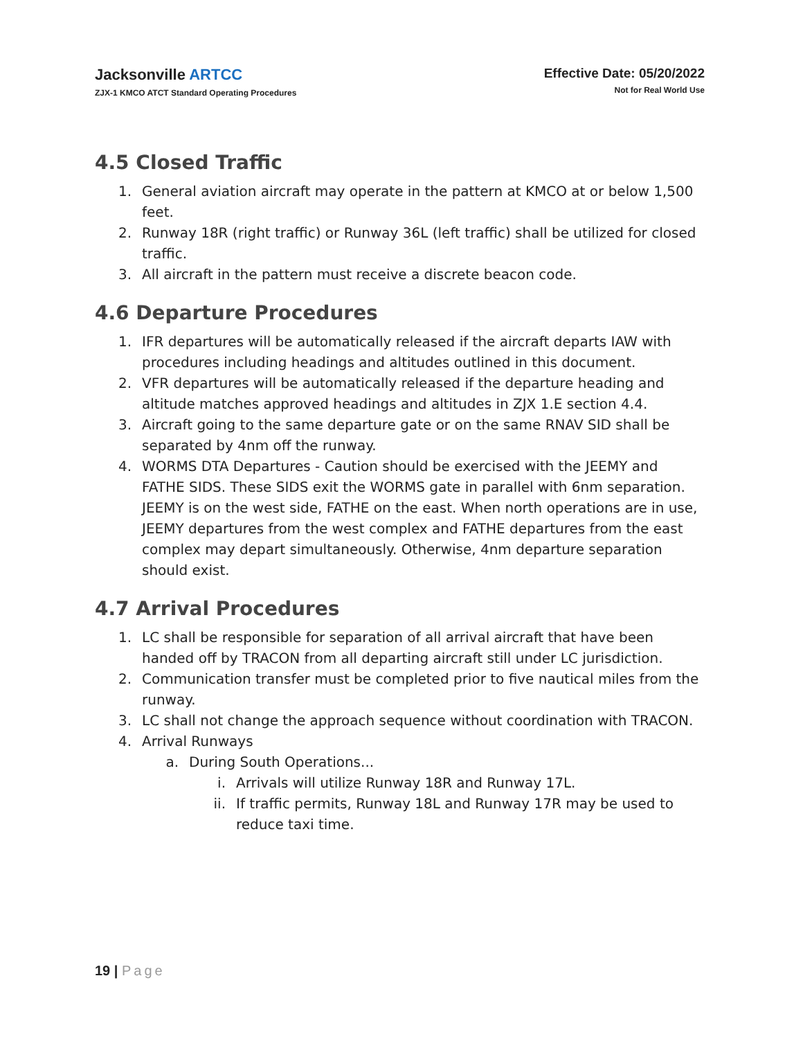Jacksonville ARTCC
ZJX-1 KMCO ATCT Standard Operating Procedures
Effective Date: 05/20/2022
Not for Real World Use
4.5 Closed Traffic
1. General aviation aircraft may operate in the pattern at KMCO at or below 1,500 feet.
2. Runway 18R (right traffic) or Runway 36L (left traffic) shall be utilized for closed traffic.
3. All aircraft in the pattern must receive a discrete beacon code.
4.6 Departure Procedures
1. IFR departures will be automatically released if the aircraft departs IAW with procedures including headings and altitudes outlined in this document.
2. VFR departures will be automatically released if the departure heading and altitude matches approved headings and altitudes in ZJX 1.E section 4.4.
3. Aircraft going to the same departure gate or on the same RNAV SID shall be separated by 4nm off the runway.
4. WORMS DTA Departures - Caution should be exercised with the JEEMY and FATHE SIDS. These SIDS exit the WORMS gate in parallel with 6nm separation. JEEMY is on the west side, FATHE on the east. When north operations are in use, JEEMY departures from the west complex and FATHE departures from the east complex may depart simultaneously. Otherwise, 4nm departure separation should exist.
4.7 Arrival Procedures
1. LC shall be responsible for separation of all arrival aircraft that have been handed off by TRACON from all departing aircraft still under LC jurisdiction.
2. Communication transfer must be completed prior to five nautical miles from the runway.
3. LC shall not change the approach sequence without coordination with TRACON.
4. Arrival Runways
a. During South Operations...
i. Arrivals will utilize Runway 18R and Runway 17L.
ii. If traffic permits, Runway 18L and Runway 17R may be used to reduce taxi time.
19 | Page